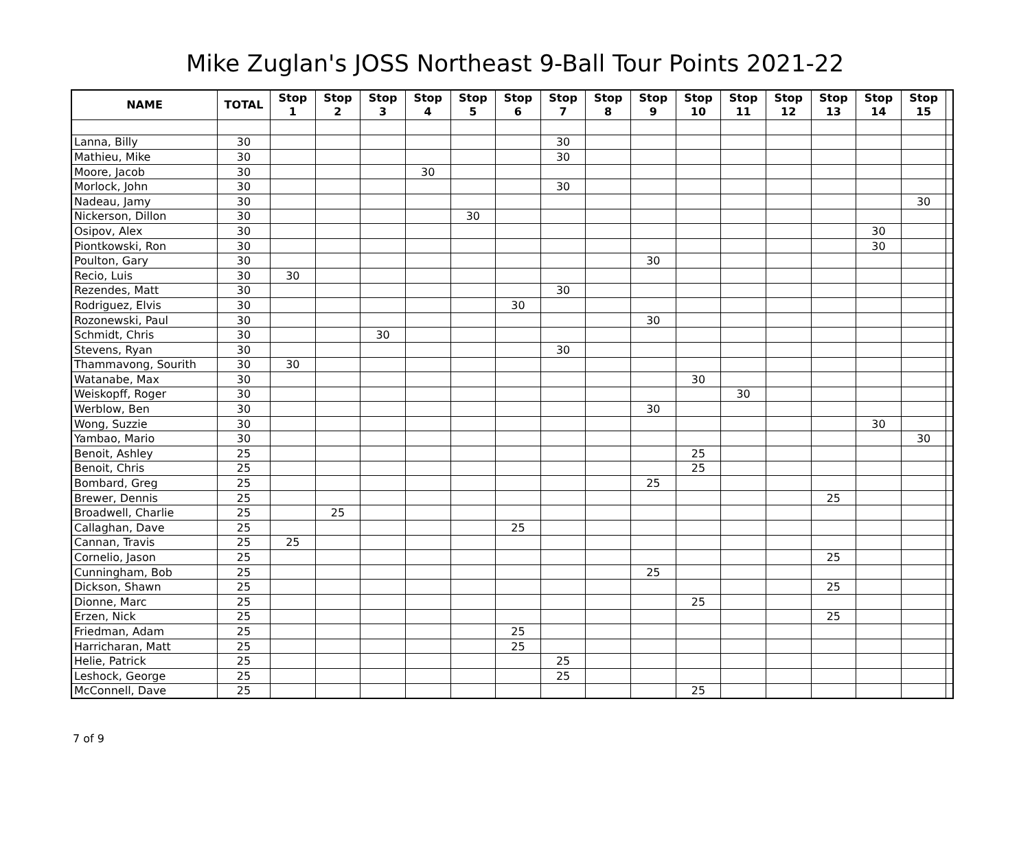Mike Zuglan's JOSS Northeast 9-Ball Tour Points 2021-22
| NAME | TOTAL | Stop 1 | Stop 2 | Stop 3 | Stop 4 | Stop 5 | Stop 6 | Stop 7 | Stop 8 | Stop 9 | Stop 10 | Stop 11 | Stop 12 | Stop 13 | Stop 14 | Stop 15 | |
| --- | --- | --- | --- | --- | --- | --- | --- | --- | --- | --- | --- | --- | --- | --- | --- | --- | --- |
| Lanna, Billy | 30 | | | | | | | 30 | | | | | | | | | |
| Mathieu, Mike | 30 | | | | | | | 30 | | | | | | | | | |
| Moore, Jacob | 30 | | | | 30 | | | | | | | | | | | | |
| Morlock, John | 30 | | | | | | | 30 | | | | | | | | | |
| Nadeau, Jamy | 30 | | | | | | | | | | | | | | | 30 | |
| Nickerson, Dillon | 30 | | | | | 30 | | | | | | | | | | | |
| Osipov, Alex | 30 | | | | | | | | | | | | | | 30 | | |
| Piontkowski, Ron | 30 | | | | | | | | | | | | | | 30 | | |
| Poulton, Gary | 30 | | | | | | | | | 30 | | | | | | | |
| Recio, Luis | 30 | 30 | | | | | | | | | | | | | | | |
| Rezendes, Matt | 30 | | | | | | | 30 | | | | | | | | | |
| Rodriguez, Elvis | 30 | | | | | | 30 | | | | | | | | | | |
| Rozonewski, Paul | 30 | | | | | | | | | 30 | | | | | | | |
| Schmidt, Chris | 30 | | | 30 | | | | | | | | | | | | | |
| Stevens, Ryan | 30 | | | | | | | 30 | | | | | | | | | |
| Thammavong, Sourith | 30 | 30 | | | | | | | | | | | | | | | |
| Watanabe, Max | 30 | | | | | | | | | | 30 | | | | | | |
| Weiskopff, Roger | 30 | | | | | | | | | | | 30 | | | | | |
| Werblow, Ben | 30 | | | | | | | | | 30 | | | | | | | |
| Wong, Suzzie | 30 | | | | | | | | | | | | | | 30 | | |
| Yambao, Mario | 30 | | | | | | | | | | | | | | | 30 | |
| Benoit, Ashley | 25 | | | | | | | | | | 25 | | | | | | |
| Benoit, Chris | 25 | | | | | | | | | | 25 | | | | | | |
| Bombard, Greg | 25 | | | | | | | | | 25 | | | | | | | |
| Brewer, Dennis | 25 | | | | | | | | | | | | | 25 | | | |
| Broadwell, Charlie | 25 | | 25 | | | | | | | | | | | | | | |
| Callaghan, Dave | 25 | | | | | | 25 | | | | | | | | | | |
| Cannan, Travis | 25 | 25 | | | | | | | | | | | | | | | |
| Cornelio, Jason | 25 | | | | | | | | | | | | | 25 | | | |
| Cunningham, Bob | 25 | | | | | | | | | 25 | | | | | | | |
| Dickson, Shawn | 25 | | | | | | | | | | | | | 25 | | | |
| Dionne, Marc | 25 | | | | | | | | | | 25 | | | | | | |
| Erzen, Nick | 25 | | | | | | | | | | | | | 25 | | | |
| Friedman, Adam | 25 | | | | | | 25 | | | | | | | | | | |
| Harricharan, Matt | 25 | | | | | | 25 | | | | | | | | | | |
| Helie, Patrick | 25 | | | | | | | 25 | | | | | | | | | |
| Leshock, George | 25 | | | | | | | 25 | | | | | | | | | |
| McConnell, Dave | 25 | | | | | | | | | | 25 | | | | | | |
7 of 9